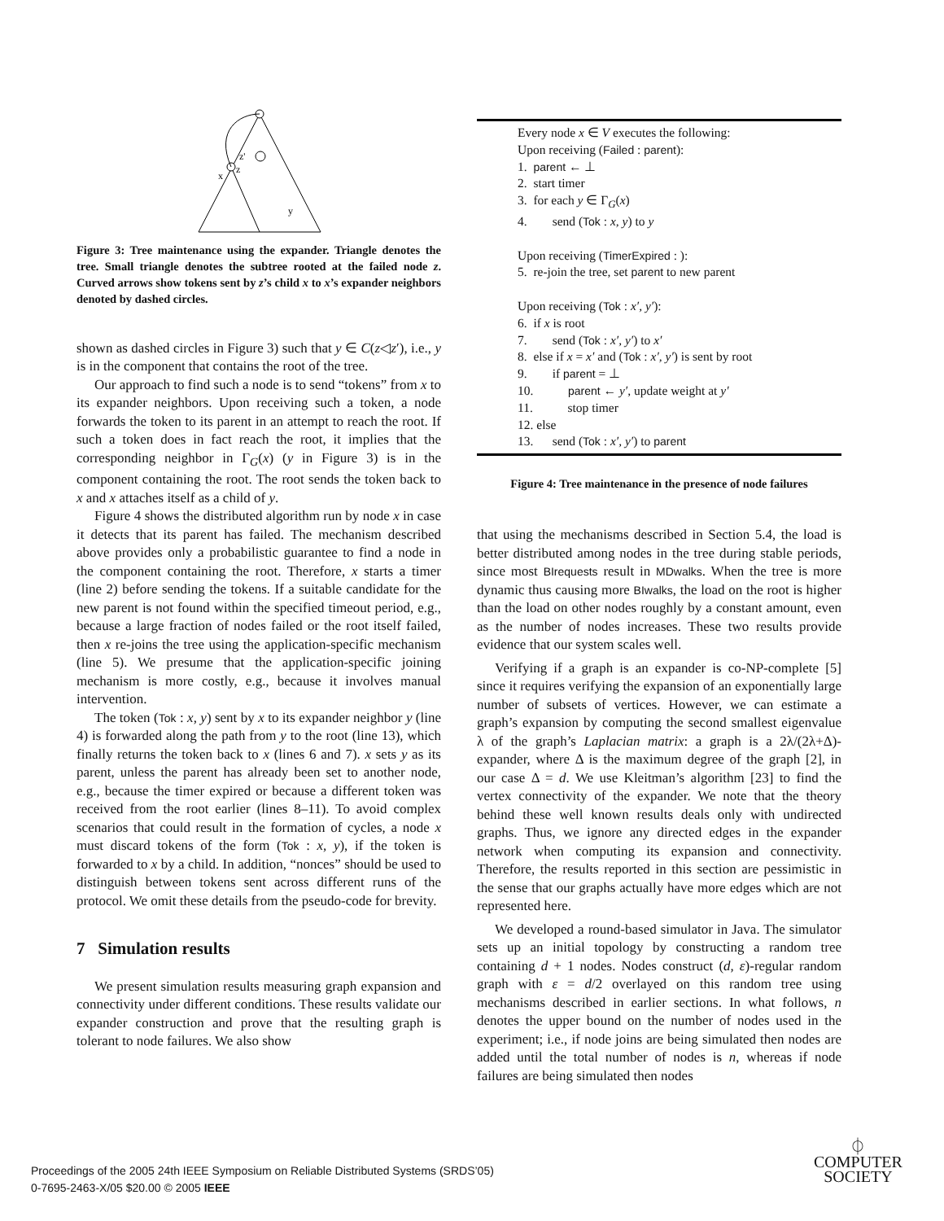z'
z
x
y
Figure 3: Tree maintenance using the expander. Triangle denotes the tree. Small triangle denotes the subtree rooted at the failed node z. Curved arrows show tokens sent by z’s child x to x’s expander neighbors denoted by dashed circles.
shown as dashed circles in Figure 3) such that y ∈ C(z◁z′), i.e., y is in the component that contains the root of the tree.
Our approach to find such a node is to send “tokens” from x to its expander neighbors. Upon receiving such a token, a node forwards the token to its parent in an attempt to reach the root. If such a token does in fact reach the root, it implies that the corresponding neighbor in Γ<sub>G</sub>(x) (y in Figure 3) is in the component containing the root. The root sends the token back to x and x attaches itself as a child of y.
Figure 4 shows the distributed algorithm run by node x in case it detects that its parent has failed. The mechanism described above provides only a probabilistic guarantee to find a node in the component containing the root. Therefore, x starts a timer (line 2) before sending the tokens. If a suitable candidate for the new parent is not found within the specified timeout period, e.g., because a large fraction of nodes failed or the root itself failed, then x re-joins the tree using the application-specific mechanism (line 5). We presume that the application-specific joining mechanism is more costly, e.g., because it involves manual intervention.
The token (Tok : x, y) sent by x to its expander neighbor y (line 4) is forwarded along the path from y to the root (line 13), which finally returns the token back to x (lines 6 and 7). x sets y as its parent, unless the parent has already been set to another node, e.g., because the timer expired or because a different token was received from the root earlier (lines 8–11). To avoid complex scenarios that could result in the formation of cycles, a node x must discard tokens of the form (Tok : x, y), if the token is forwarded to x by a child. In addition, “nonces” should be used to distinguish between tokens sent across different runs of the protocol. We omit these details from the pseudo-code for brevity.
7 Simulation results
We present simulation results measuring graph expansion and connectivity under different conditions. These results validate our expander construction and prove that the resulting graph is tolerant to node failures. We also show
Every node x ∈ V executes the following:
Upon receiving (Failed : parent):
1. parent ← ⊥
2. start timer
3. for each y ∈ Γ<sub>G</sub>(x)
4. send (Tok : x, y) to y
Upon receiving (TimerExpired : ):
5. re-join the tree, set parent to new parent
Upon receiving (Tok : x′, y′):
6. if x is root
7. send (Tok : x′, y′) to x′
8. else if x = x′ and (Tok : x′, y′) is sent by root
9. if parent = ⊥
10. parent ← y′, update weight at y′
11. stop timer
12. else
13. send (Tok : x′, y′) to parent
Figure 4: Tree maintenance in the presence of node failures
that using the mechanisms described in Section 5.4, the load is better distributed among nodes in the tree during stable periods, since most BIrequests result in MDwalks. When the tree is more dynamic thus causing more BIwalks, the load on the root is higher than the load on other nodes roughly by a constant amount, even as the number of nodes increases. These two results provide evidence that our system scales well.
Verifying if a graph is an expander is co-NP-complete [5] since it requires verifying the expansion of an exponentially large number of subsets of vertices. However, we can estimate a graph’s expansion by computing the second smallest eigenvalue λ of the graph’s Laplacian matrix: a graph is a 2λ/(2λ+Δ)-expander, where Δ is the maximum degree of the graph [2], in our case Δ = d. We use Kleitman’s algorithm [23] to find the vertex connectivity of the expander. We note that the theory behind these well known results deals only with undirected graphs. Thus, we ignore any directed edges in the expander network when computing its expansion and connectivity. Therefore, the results reported in this section are pessimistic in the sense that our graphs actually have more edges which are not represented here.
We developed a round-based simulator in Java. The simulator sets up an initial topology by constructing a random tree containing d + 1 nodes. Nodes construct (d, ε)-regular random graph with ε = d/2 overlayed on this random tree using mechanisms described in earlier sections. In what follows, n denotes the upper bound on the number of nodes used in the experiment; i.e., if node joins are being simulated then nodes are added until the total number of nodes is n, whereas if node failures are being simulated then nodes
Proceedings of the 2005 24th IEEE Symposium on Reliable Distributed Systems (SRDS’05)
0-7695-2463-X/05 $20.00 © 2005 IEEE
⏀
COMPUTER
SOCIETY